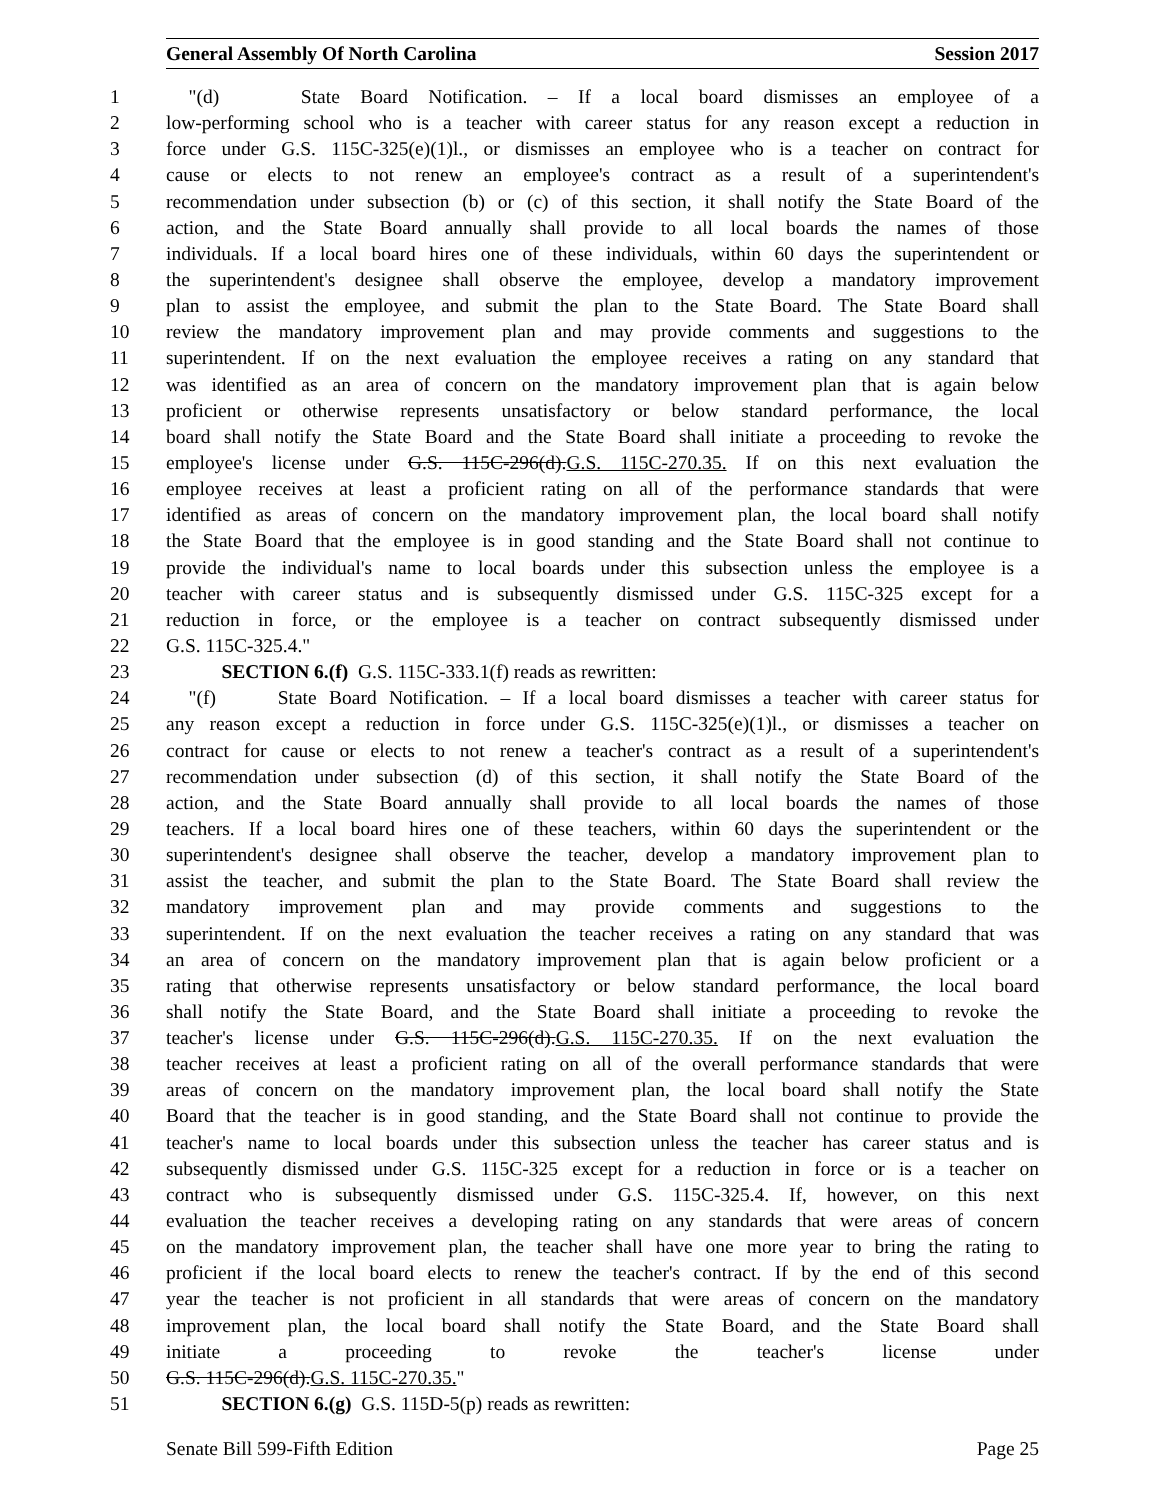General Assembly Of North Carolina Session 2017
1 "(d) State Board Notification. – If a local board dismisses an employee of a
2 low-performing school who is a teacher with career status for any reason except a reduction in
3 force under G.S. 115C-325(e)(1)l., or dismisses an employee who is a teacher on contract for
4 cause or elects to not renew an employee's contract as a result of a superintendent's
5 recommendation under subsection (b) or (c) of this section, it shall notify the State Board of the
6 action, and the State Board annually shall provide to all local boards the names of those
7 individuals. If a local board hires one of these individuals, within 60 days the superintendent or
8 the superintendent's designee shall observe the employee, develop a mandatory improvement
9 plan to assist the employee, and submit the plan to the State Board. The State Board shall
10 review the mandatory improvement plan and may provide comments and suggestions to the
11 superintendent. If on the next evaluation the employee receives a rating on any standard that
12 was identified as an area of concern on the mandatory improvement plan that is again below
13 proficient or otherwise represents unsatisfactory or below standard performance, the local
14 board shall notify the State Board and the State Board shall initiate a proceeding to revoke the
15 employee's license under G.S. 115C-296(d).G.S. 115C-270.35. If on this next evaluation the
16 employee receives at least a proficient rating on all of the performance standards that were
17 identified as areas of concern on the mandatory improvement plan, the local board shall notify
18 the State Board that the employee is in good standing and the State Board shall not continue to
19 provide the individual's name to local boards under this subsection unless the employee is a
20 teacher with career status and is subsequently dismissed under G.S. 115C-325 except for a
21 reduction in force, or the employee is a teacher on contract subsequently dismissed under
22 G.S. 115C-325.4."
23 SECTION 6.(f) G.S. 115C-333.1(f) reads as rewritten:
24 "(f) State Board Notification. – If a local board dismisses a teacher with career status for
25 any reason except a reduction in force under G.S. 115C-325(e)(1)l., or dismisses a teacher on
26 contract for cause or elects to not renew a teacher's contract as a result of a superintendent's
27 recommendation under subsection (d) of this section, it shall notify the State Board of the
28 action, and the State Board annually shall provide to all local boards the names of those
29 teachers. If a local board hires one of these teachers, within 60 days the superintendent or the
30 superintendent's designee shall observe the teacher, develop a mandatory improvement plan to
31 assist the teacher, and submit the plan to the State Board. The State Board shall review the
32 mandatory improvement plan and may provide comments and suggestions to the
33 superintendent. If on the next evaluation the teacher receives a rating on any standard that was
34 an area of concern on the mandatory improvement plan that is again below proficient or a
35 rating that otherwise represents unsatisfactory or below standard performance, the local board
36 shall notify the State Board, and the State Board shall initiate a proceeding to revoke the
37 teacher's license under G.S. 115C-296(d).G.S. 115C-270.35. If on the next evaluation the
38 teacher receives at least a proficient rating on all of the overall performance standards that were
39 areas of concern on the mandatory improvement plan, the local board shall notify the State
40 Board that the teacher is in good standing, and the State Board shall not continue to provide the
41 teacher's name to local boards under this subsection unless the teacher has career status and is
42 subsequently dismissed under G.S. 115C-325 except for a reduction in force or is a teacher on
43 contract who is subsequently dismissed under G.S. 115C-325.4. If, however, on this next
44 evaluation the teacher receives a developing rating on any standards that were areas of concern
45 on the mandatory improvement plan, the teacher shall have one more year to bring the rating to
46 proficient if the local board elects to renew the teacher's contract. If by the end of this second
47 year the teacher is not proficient in all standards that were areas of concern on the mandatory
48 improvement plan, the local board shall notify the State Board, and the State Board shall
49 initiate a proceeding to revoke the teacher's license under
50 G.S. 115C-296(d).G.S. 115C-270.35."
51 SECTION 6.(g) G.S. 115D-5(p) reads as rewritten:
Senate Bill 599-Fifth Edition Page 25